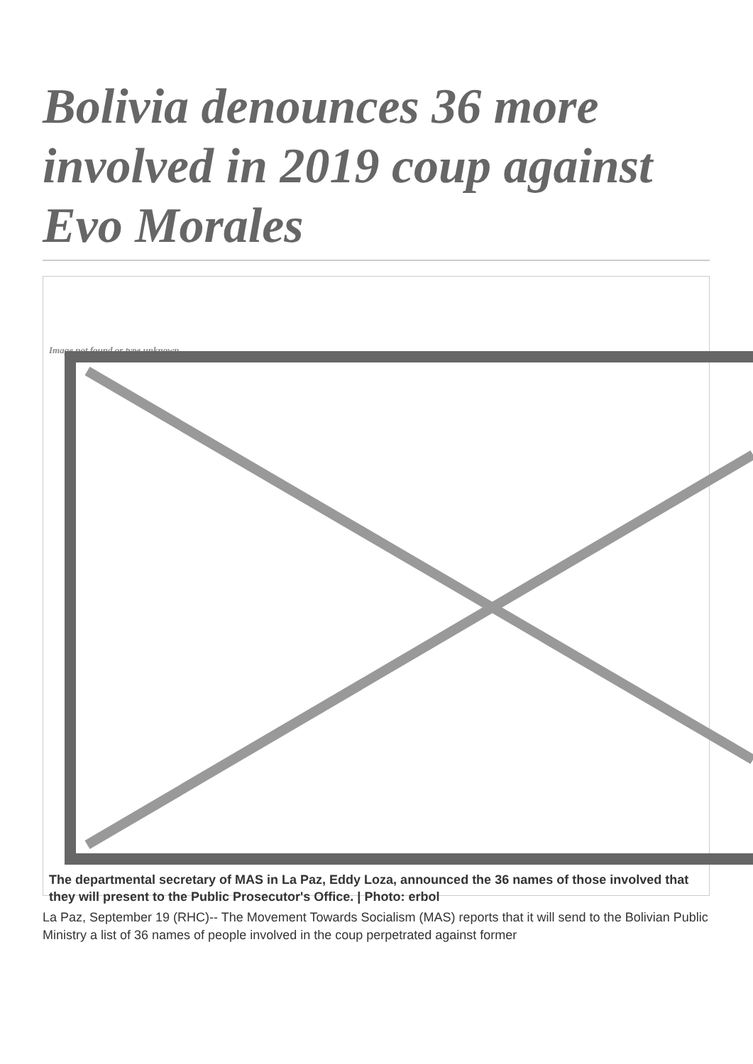Bolivia denounces 36 more involved in 2019 coup against Evo Morales
Image not found or type unknown
The departmental secretary of MAS in La Paz, Eddy Loza, announced the 36 names of those involved that they will present to the Public Prosecutor's Office. | Photo: erbol
La Paz, September 19 (RHC)-- The Movement Towards Socialism (MAS) reports that it will send to the Bolivian Public Ministry a list of 36 names of people involved in the coup perpetrated against former